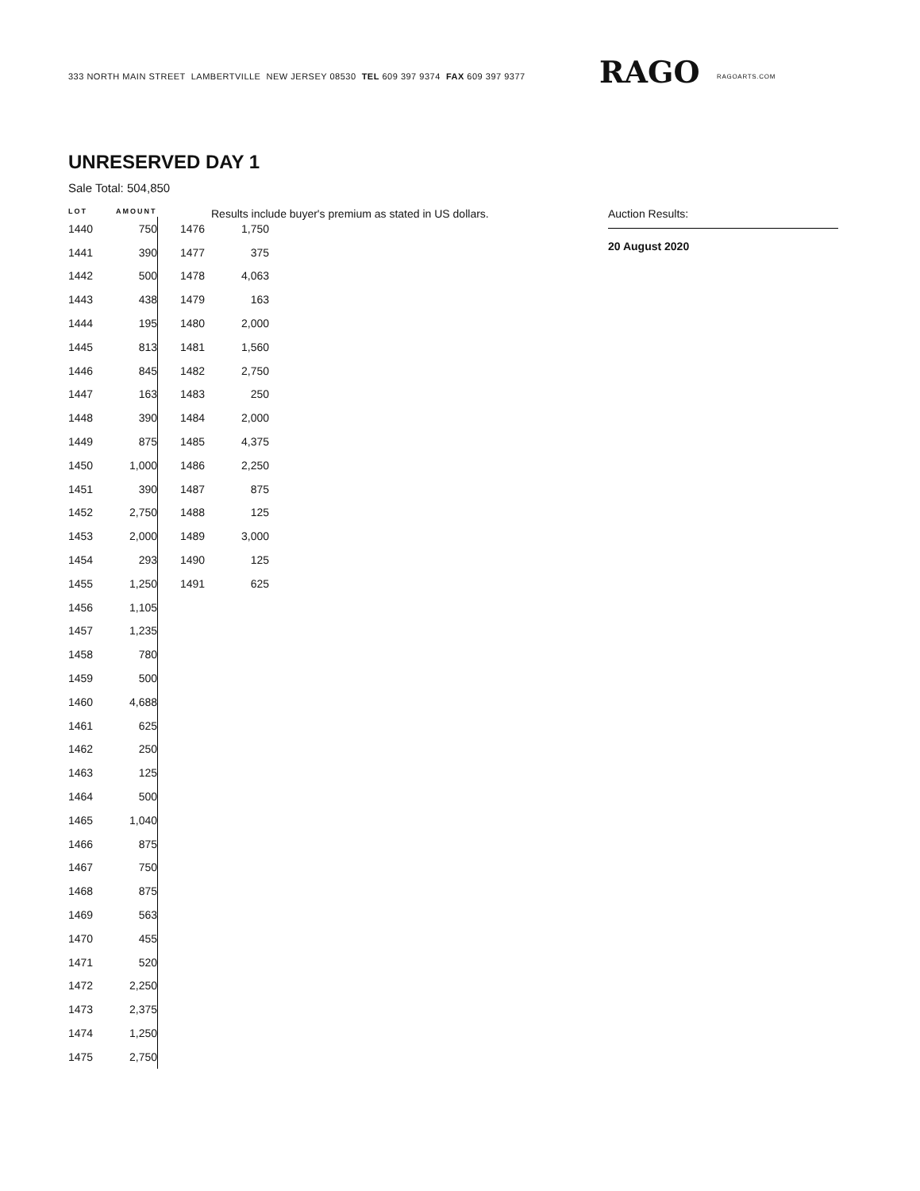333 NORTH MAIN STREET LAMBERTVILLE NEW JERSEY 08530 TEL 609 397 9374 FAX 609 397 9377
RAGO RAGOARTS.COM
UNRESERVED DAY 1
Sale Total: 504,850
LOT AMOUNT
Results include buyer's premium as stated in US dollars. Auction Results:
20 August 2020
| 1440 | 750 |
| 1441 | 390 |
| 1442 | 500 |
| 1443 | 438 |
| 1444 | 195 |
| 1445 | 813 |
| 1446 | 845 |
| 1447 | 163 |
| 1448 | 390 |
| 1449 | 875 |
| 1450 | 1,000 |
| 1451 | 390 |
| 1452 | 2,750 |
| 1453 | 2,000 |
| 1454 | 293 |
| 1455 | 1,250 |
| 1456 | 1,105 |
| 1457 | 1,235 |
| 1458 | 780 |
| 1459 | 500 |
| 1460 | 4,688 |
| 1461 | 625 |
| 1462 | 250 |
| 1463 | 125 |
| 1464 | 500 |
| 1465 | 1,040 |
| 1466 | 875 |
| 1467 | 750 |
| 1468 | 875 |
| 1469 | 563 |
| 1470 | 455 |
| 1471 | 520 |
| 1472 | 2,250 |
| 1473 | 2,375 |
| 1474 | 1,250 |
| 1475 | 2,750 |
| 1476 | 1,750 |
| 1477 | 375 |
| 1478 | 4,063 |
| 1479 | 163 |
| 1480 | 2,000 |
| 1481 | 1,560 |
| 1482 | 2,750 |
| 1483 | 250 |
| 1484 | 2,000 |
| 1485 | 4,375 |
| 1486 | 2,250 |
| 1487 | 875 |
| 1488 | 125 |
| 1489 | 3,000 |
| 1490 | 125 |
| 1491 | 625 |